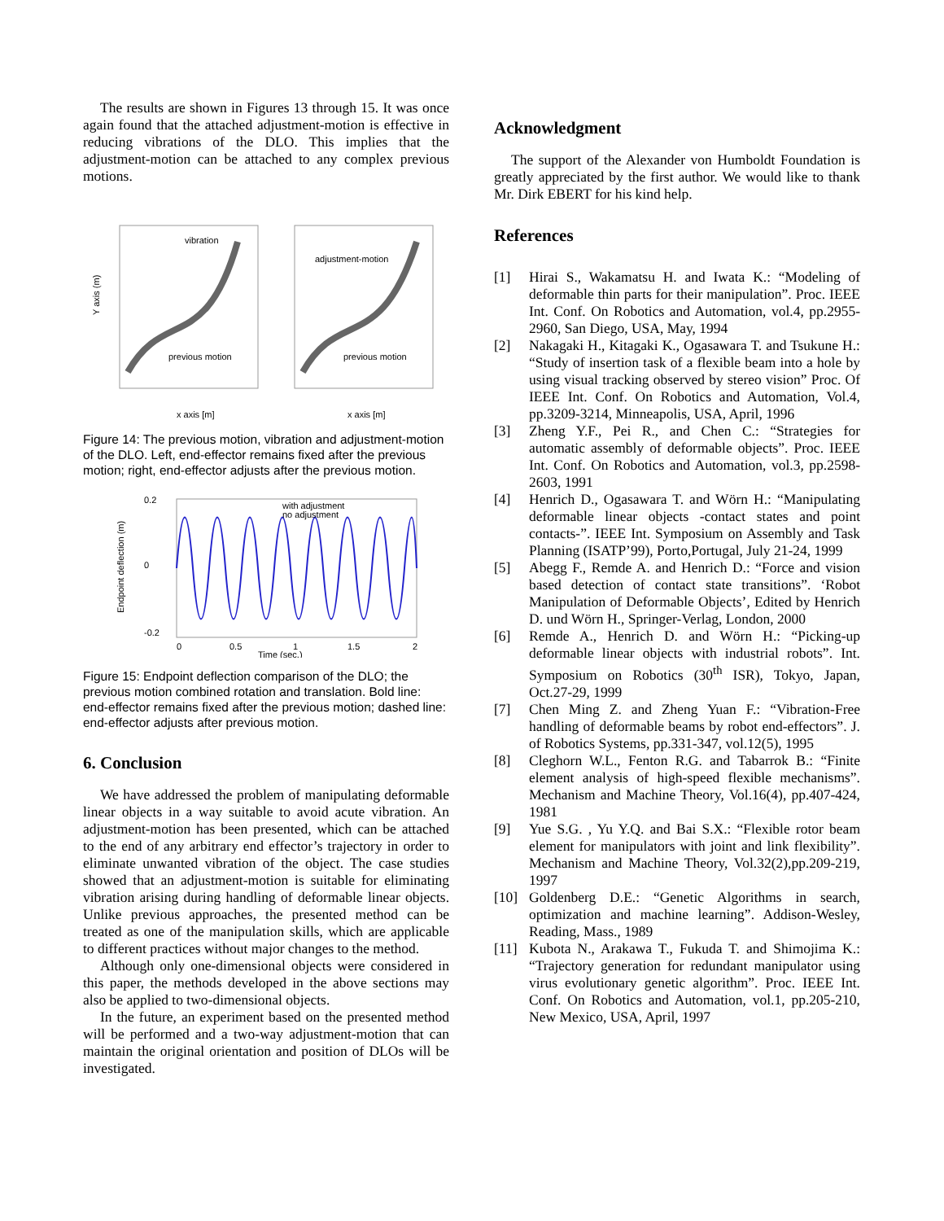The results are shown in Figures 13 through 15. It was once again found that the attached adjustment-motion is effective in reducing vibrations of the DLO. This implies that the adjustment-motion can be attached to any complex previous motions.
vibration
previous motion
adjustment-motion
previous motion
x axis [m]
x axis [m]
Y axis (m)
Figure 14: The previous motion, vibration and adjustment-motion of the DLO. Left, end-effector remains fixed after the previous motion; right, end-effector adjusts after the previous motion.
with adjustment
no adjustment
0.2
0
-0.2
0
0.5
1
1.5
2
Time (sec.)
Endpoint deflection (m)
Figure 15: Endpoint deflection comparison of the DLO; the previous motion combined rotation and translation. Bold line: end-effector remains fixed after the previous motion; dashed line: end-effector adjusts after previous motion.
6. Conclusion
We have addressed the problem of manipulating deformable linear objects in a way suitable to avoid acute vibration. An adjustment-motion has been presented, which can be attached to the end of any arbitrary end effector’s trajectory in order to eliminate unwanted vibration of the object. The case studies showed that an adjustment-motion is suitable for eliminating vibration arising during handling of deformable linear objects. Unlike previous approaches, the presented method can be treated as one of the manipulation skills, which are applicable to different practices without major changes to the method.
Although only one-dimensional objects were considered in this paper, the methods developed in the above sections may also be applied to two-dimensional objects.
In the future, an experiment based on the presented method will be performed and a two-way adjustment-motion that can maintain the original orientation and position of DLOs will be investigated.
Acknowledgment
The support of the Alexander von Humboldt Foundation is greatly appreciated by the first author. We would like to thank Mr. Dirk EBERT for his kind help.
References
[1] Hirai S., Wakamatsu H. and Iwata K.: “Modeling of deformable thin parts for their manipulation”. Proc. IEEE Int. Conf. On Robotics and Automation, vol.4, pp.2955-2960, San Diego, USA, May, 1994
[2] Nakagaki H., Kitagaki K., Ogasawara T. and Tsukune H.: “Study of insertion task of a flexible beam into a hole by using visual tracking observed by stereo vision” Proc. Of IEEE Int. Conf. On Robotics and Automation, Vol.4, pp.3209-3214, Minneapolis, USA, April, 1996
[3] Zheng Y.F., Pei R., and Chen C.: “Strategies for automatic assembly of deformable objects”. Proc. IEEE Int. Conf. On Robotics and Automation, vol.3, pp.2598-2603, 1991
[4] Henrich D., Ogasawara T. and Wörn H.: “Manipulating deformable linear objects -contact states and point contacts-”. IEEE Int. Symposium on Assembly and Task Planning (ISATP’99), Porto,Portugal, July 21-24, 1999
[5] Abegg F., Remde A. and Henrich D.: “Force and vision based detection of contact state transitions”. ‘Robot Manipulation of Deformable Objects’, Edited by Henrich D. und Wörn H., Springer-Verlag, London, 2000
[6] Remde A., Henrich D. and Wörn H.: “Picking-up deformable linear objects with industrial robots”. Int. Symposium on Robotics (30<sup>th</sup> ISR), Tokyo, Japan, Oct.27-29, 1999
[7] Chen Ming Z. and Zheng Yuan F.: “Vibration-Free handling of deformable beams by robot end-effectors”. J. of Robotics Systems, pp.331-347, vol.12(5), 1995
[8] Cleghorn W.L., Fenton R.G. and Tabarrok B.: “Finite element analysis of high-speed flexible mechanisms”. Mechanism and Machine Theory, Vol.16(4), pp.407-424, 1981
[9] Yue S.G. , Yu Y.Q. and Bai S.X.: “Flexible rotor beam element for manipulators with joint and link flexibility”. Mechanism and Machine Theory, Vol.32(2),pp.209-219, 1997
[10] Goldenberg D.E.: “Genetic Algorithms in search, optimization and machine learning”. Addison-Wesley, Reading, Mass., 1989
[11] Kubota N., Arakawa T., Fukuda T. and Shimojima K.: “Trajectory generation for redundant manipulator using virus evolutionary genetic algorithm”. Proc. IEEE Int. Conf. On Robotics and Automation, vol.1, pp.205-210, New Mexico, USA, April, 1997